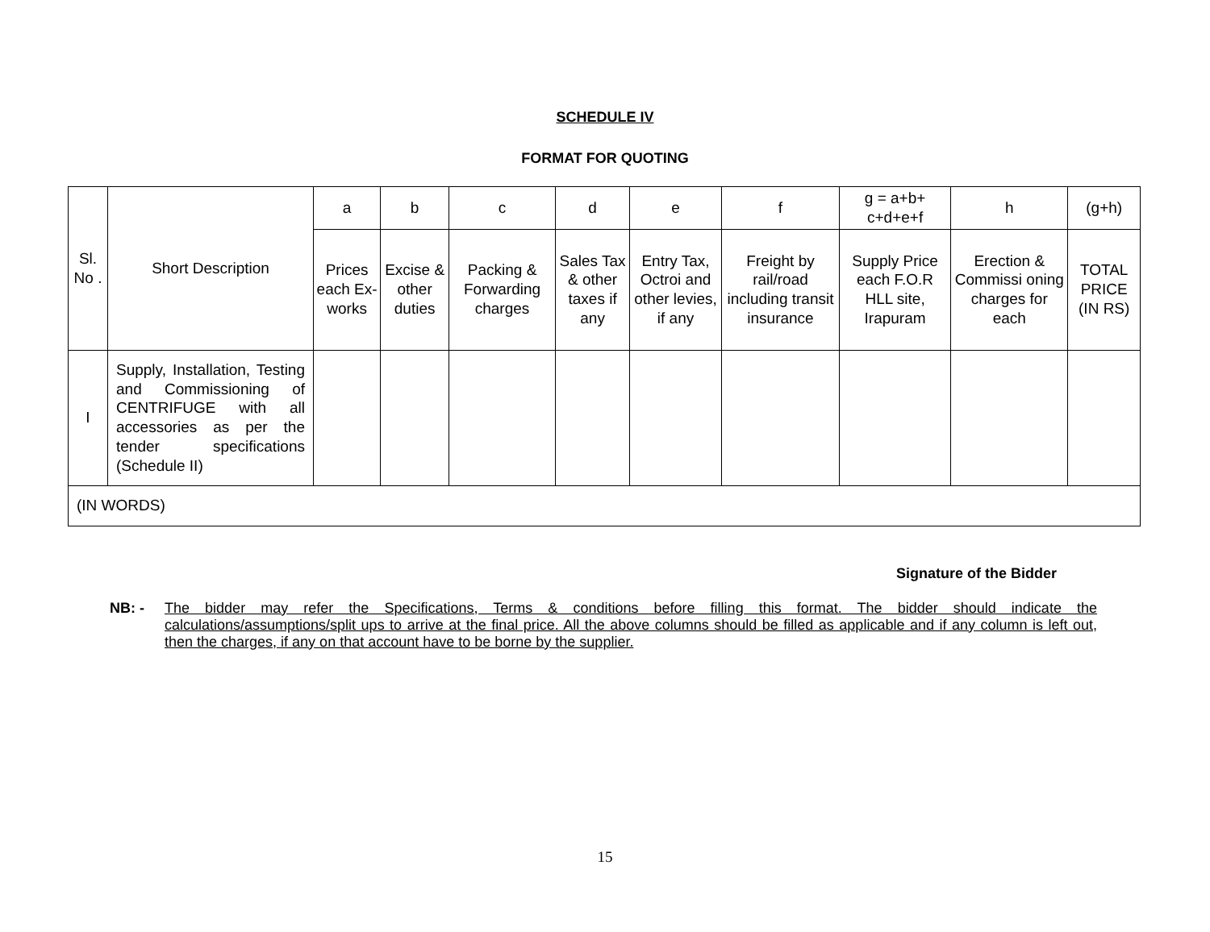SCHEDULE IV
FORMAT FOR QUOTING
| Sl. No . | Short Description | a | b | c | d | e | f | g = a+b+ c+d+e+f | h | (g+h) |
| --- | --- | --- | --- | --- | --- | --- | --- | --- | --- | --- |
| | | Prices each Ex-works | Excise & other duties | Packing & Forwarding charges | Sales Tax & other taxes if any | Entry Tax, Octroi and other levies, if any | Freight by rail/road including transit insurance | Supply Price each F.O.R HLL site, Irapuram | Erection & Commissi oning charges for each | TOTAL PRICE (IN RS) |
| I | Supply, Installation, Testing and Commissioning of CENTRIFUGE with all accessories as per the tender specifications (Schedule II) | | | | | | | | | |
| (IN WORDS) | | | | | | | | | | |
Signature of the Bidder
NB: - The bidder may refer the Specifications, Terms & conditions before filling this format. The bidder should indicate the calculations/assumptions/split ups to arrive at the final price. All the above columns should be filled as applicable and if any column is left out, then the charges, if any on that account have to be borne by the supplier.
15